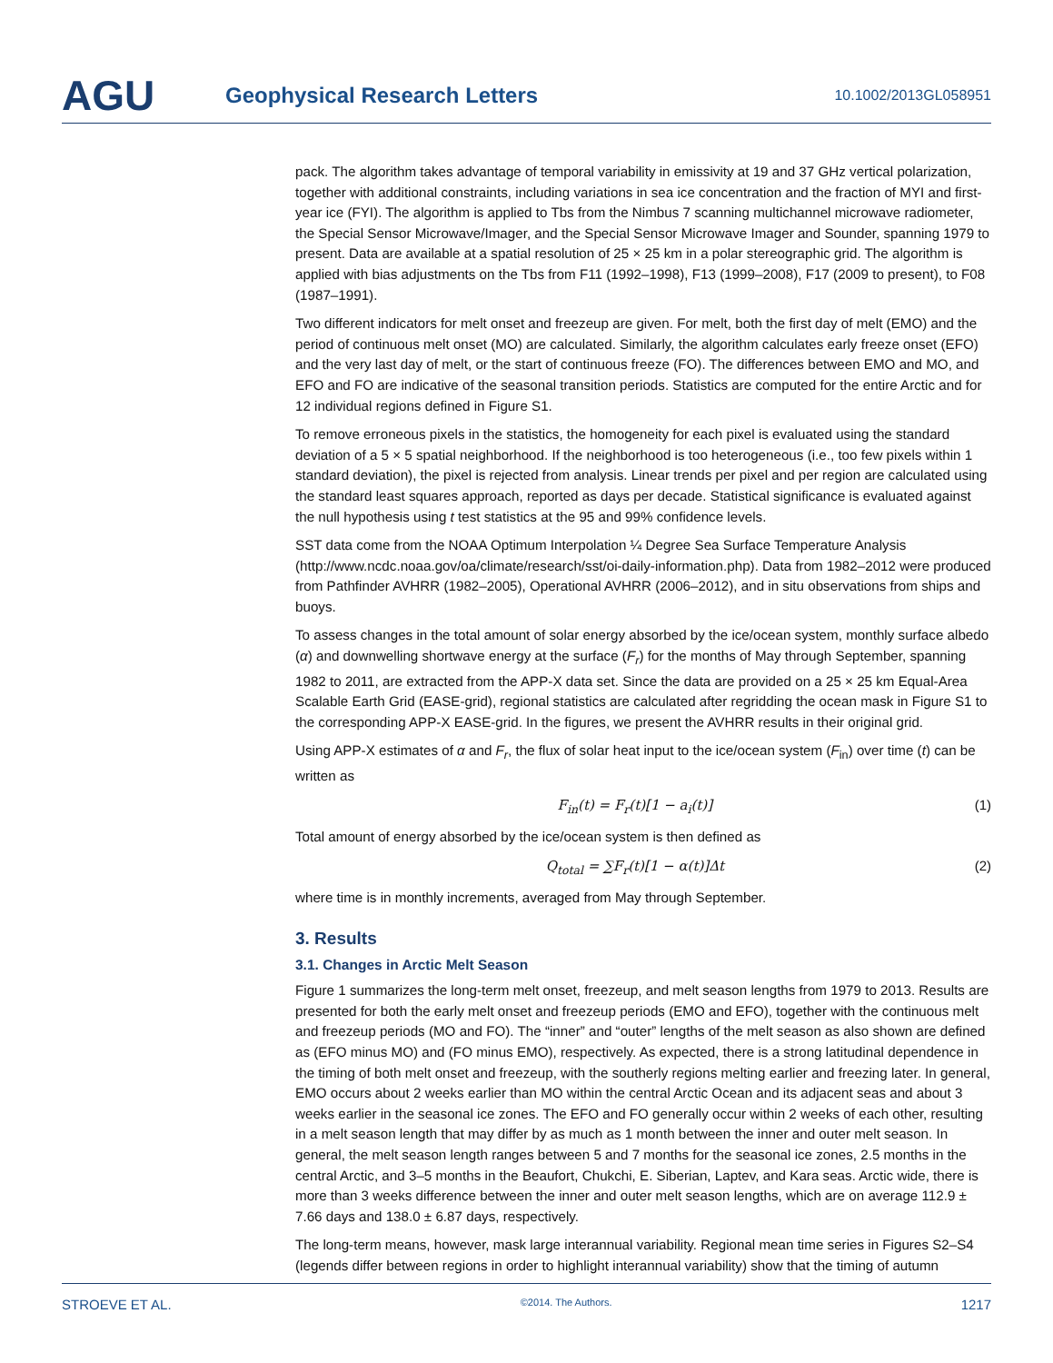AGU
Geophysical Research Letters
10.1002/2013GL058951
pack. The algorithm takes advantage of temporal variability in emissivity at 19 and 37 GHz vertical polarization, together with additional constraints, including variations in sea ice concentration and the fraction of MYI and first-year ice (FYI). The algorithm is applied to Tbs from the Nimbus 7 scanning multichannel microwave radiometer, the Special Sensor Microwave/Imager, and the Special Sensor Microwave Imager and Sounder, spanning 1979 to present. Data are available at a spatial resolution of 25 × 25 km in a polar stereographic grid. The algorithm is applied with bias adjustments on the Tbs from F11 (1992–1998), F13 (1999–2008), F17 (2009 to present), to F08 (1987–1991).
Two different indicators for melt onset and freezeup are given. For melt, both the first day of melt (EMO) and the period of continuous melt onset (MO) are calculated. Similarly, the algorithm calculates early freeze onset (EFO) and the very last day of melt, or the start of continuous freeze (FO). The differences between EMO and MO, and EFO and FO are indicative of the seasonal transition periods. Statistics are computed for the entire Arctic and for 12 individual regions defined in Figure S1.
To remove erroneous pixels in the statistics, the homogeneity for each pixel is evaluated using the standard deviation of a 5 × 5 spatial neighborhood. If the neighborhood is too heterogeneous (i.e., too few pixels within 1 standard deviation), the pixel is rejected from analysis. Linear trends per pixel and per region are calculated using the standard least squares approach, reported as days per decade. Statistical significance is evaluated against the null hypothesis using t test statistics at the 95 and 99% confidence levels.
SST data come from the NOAA Optimum Interpolation ¼ Degree Sea Surface Temperature Analysis (http://www.ncdc.noaa.gov/oa/climate/research/sst/oi-daily-information.php). Data from 1982–2012 were produced from Pathfinder AVHRR (1982–2005), Operational AVHRR (2006–2012), and in situ observations from ships and buoys.
To assess changes in the total amount of solar energy absorbed by the ice/ocean system, monthly surface albedo (α) and downwelling shortwave energy at the surface (F<sub>r</sub>) for the months of May through September, spanning 1982 to 2011, are extracted from the APP-X data set. Since the data are provided on a 25 × 25 km Equal-Area Scalable Earth Grid (EASE-grid), regional statistics are calculated after regridding the ocean mask in Figure S1 to the corresponding APP-X EASE-grid. In the figures, we present the AVHRR results in their original grid.
Using APP-X estimates of α and F<sub>r</sub>, the flux of solar heat input to the ice/ocean system (F<sub>in</sub>) over time (t) can be written as
F<sub>in</sub>(t) = F<sub>r</sub>(t)[1 − a<sub>i</sub>(t)] (1)
Total amount of energy absorbed by the ice/ocean system is then defined as
Q<sub>total</sub> = ∑F<sub>r</sub>(t)[1 − α(t)]Δt (2)
where time is in monthly increments, averaged from May through September.
3. Results
3.1. Changes in Arctic Melt Season
Figure 1 summarizes the long-term melt onset, freezeup, and melt season lengths from 1979 to 2013. Results are presented for both the early melt onset and freezeup periods (EMO and EFO), together with the continuous melt and freezeup periods (MO and FO). The “inner” and “outer” lengths of the melt season as also shown are defined as (EFO minus MO) and (FO minus EMO), respectively. As expected, there is a strong latitudinal dependence in the timing of both melt onset and freezeup, with the southerly regions melting earlier and freezing later. In general, EMO occurs about 2 weeks earlier than MO within the central Arctic Ocean and its adjacent seas and about 3 weeks earlier in the seasonal ice zones. The EFO and FO generally occur within 2 weeks of each other, resulting in a melt season length that may differ by as much as 1 month between the inner and outer melt season. In general, the melt season length ranges between 5 and 7 months for the seasonal ice zones, 2.5 months in the central Arctic, and 3–5 months in the Beaufort, Chukchi, E. Siberian, Laptev, and Kara seas. Arctic wide, there is more than 3 weeks difference between the inner and outer melt season lengths, which are on average 112.9 ± 7.66 days and 138.0 ± 6.87 days, respectively.
The long-term means, however, mask large interannual variability. Regional mean time series in Figures S2–S4 (legends differ between regions in order to highlight interannual variability) show that the timing of autumn
STROEVE ET AL. ©2014. The Authors. 1217